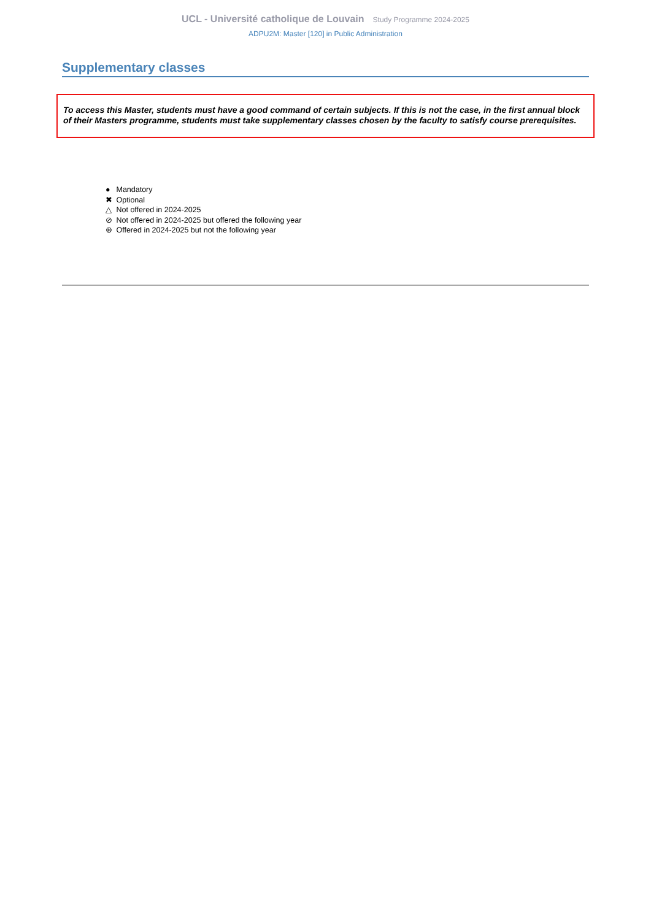UCL - Université catholique de Louvain Study Programme 2024-2025
ADPU2M: Master [120] in Public Administration
Supplementary classes
To access this Master, students must have a good command of certain subjects. If this is not the case, in the first annual block of their Masters programme, students must take supplementary classes chosen by the faculty to satisfy course prerequisites.
● Mandatory
✖ Optional
△ Not offered in 2024-2025
⊘ Not offered in 2024-2025 but offered the following year
⊕ Offered in 2024-2025 but not the following year